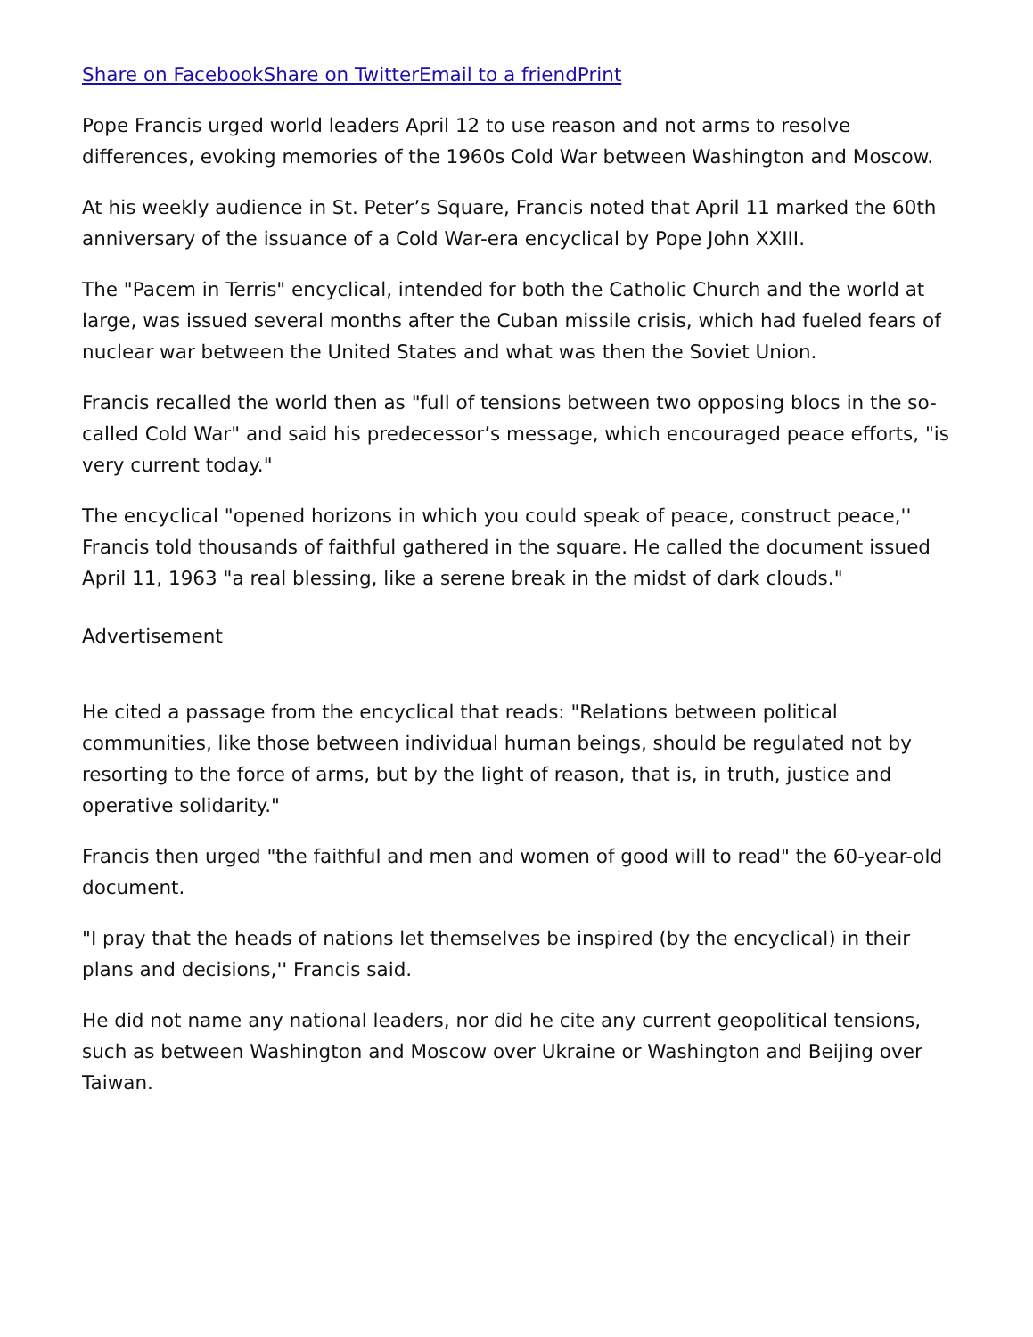Share on FacebookShare on TwitterEmail to a friendPrint
Pope Francis urged world leaders April 12 to use reason and not arms to resolve differences, evoking memories of the 1960s Cold War between Washington and Moscow.
At his weekly audience in St. Peter’s Square, Francis noted that April 11 marked the 60th anniversary of the issuance of a Cold War-era encyclical by Pope John XXIII.
The "Pacem in Terris" encyclical, intended for both the Catholic Church and the world at large, was issued several months after the Cuban missile crisis, which had fueled fears of nuclear war between the United States and what was then the Soviet Union.
Francis recalled the world then as "full of tensions between two opposing blocs in the so-called Cold War" and said his predecessor’s message, which encouraged peace efforts, "is very current today."
The encyclical "opened horizons in which you could speak of peace, construct peace,'' Francis told thousands of faithful gathered in the square. He called the document issued April 11, 1963 "a real blessing, like a serene break in the midst of dark clouds."
Advertisement
He cited a passage from the encyclical that reads: "Relations between political communities, like those between individual human beings, should be regulated not by resorting to the force of arms, but by the light of reason, that is, in truth, justice and operative solidarity."
Francis then urged "the faithful and men and women of good will to read" the 60-year-old document.
"I pray that the heads of nations let themselves be inspired (by the encyclical) in their plans and decisions,'' Francis said.
He did not name any national leaders, nor did he cite any current geopolitical tensions, such as between Washington and Moscow over Ukraine or Washington and Beijing over Taiwan.